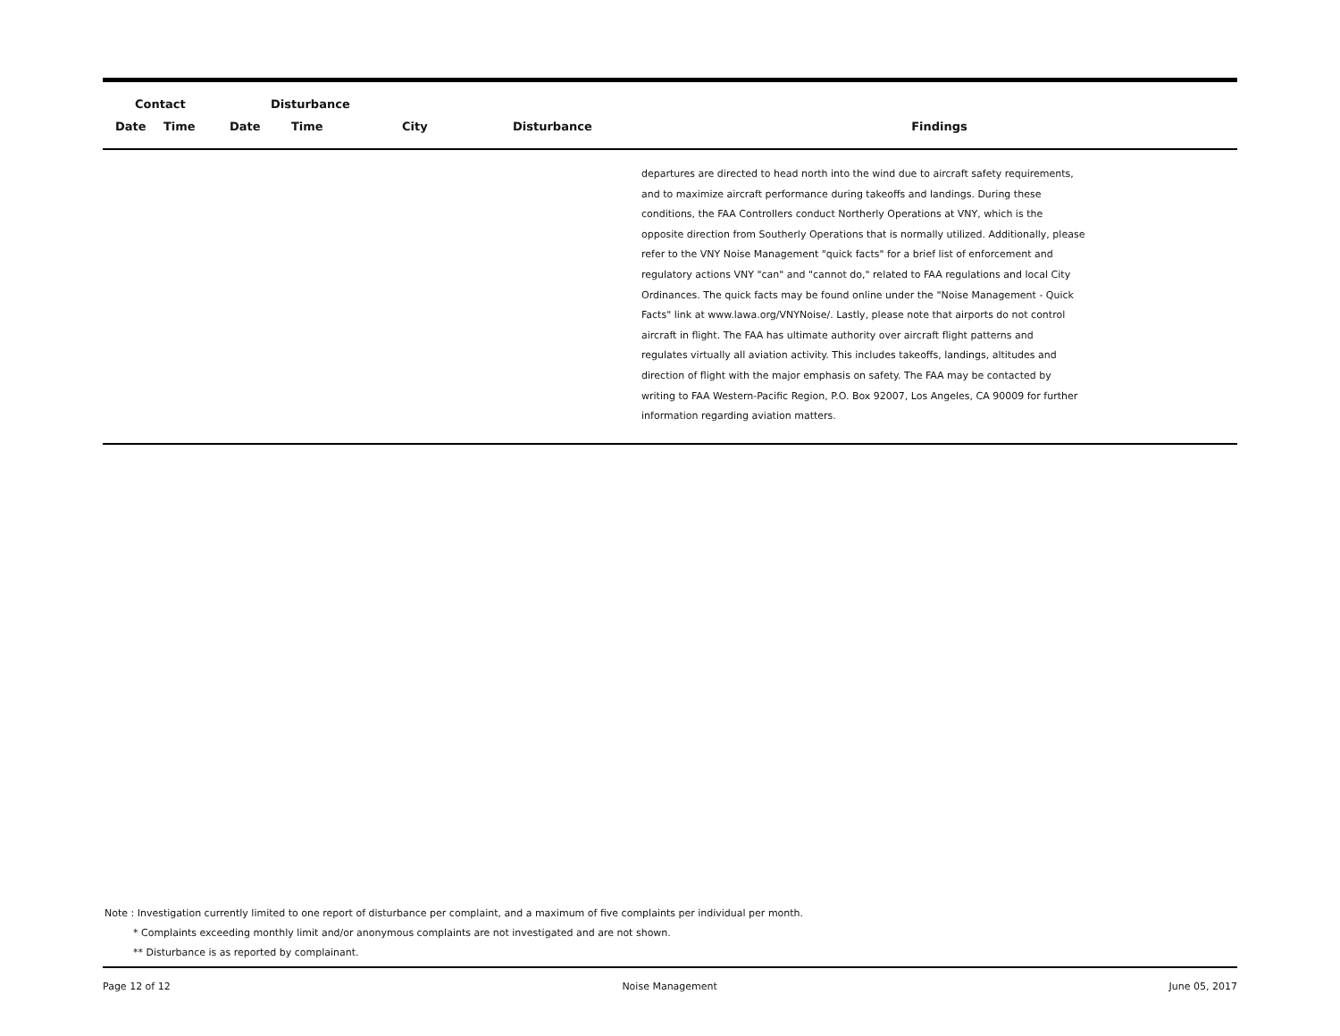| Contact | | Disturbance | | | | |
| --- | --- | --- | --- | --- | --- | --- |
| Date | Time | Date | Time | City | Disturbance | Findings |
| | | | | | | departures are directed to head north into the wind due to aircraft safety requirements, and to maximize aircraft performance during takeoffs and landings. During these conditions, the FAA Controllers conduct Northerly Operations at VNY, which is the opposite direction from Southerly Operations that is normally utilized. Additionally, please refer to the VNY Noise Management "quick facts" for a brief list of enforcement and regulatory actions VNY "can" and "cannot do," related to FAA regulations and local City Ordinances. The quick facts may be found online under the "Noise Management - Quick Facts" link at www.lawa.org/VNYNoise/. Lastly, please note that airports do not control aircraft in flight. The FAA has ultimate authority over aircraft flight patterns and regulates virtually all aviation activity. This includes takeoffs, landings, altitudes and direction of flight with the major emphasis on safety. The FAA may be contacted by writing to FAA Western-Pacific Region, P.O. Box 92007, Los Angeles, CA 90009 for further information regarding aviation matters. |
Note : Investigation currently limited to one report of disturbance per complaint, and a maximum of five complaints per individual per month.
* Complaints exceeding monthly limit and/or anonymous complaints are not investigated and are not shown.
** Disturbance is as reported by complainant.
Page 12 of 12 Noise Management June 05, 2017